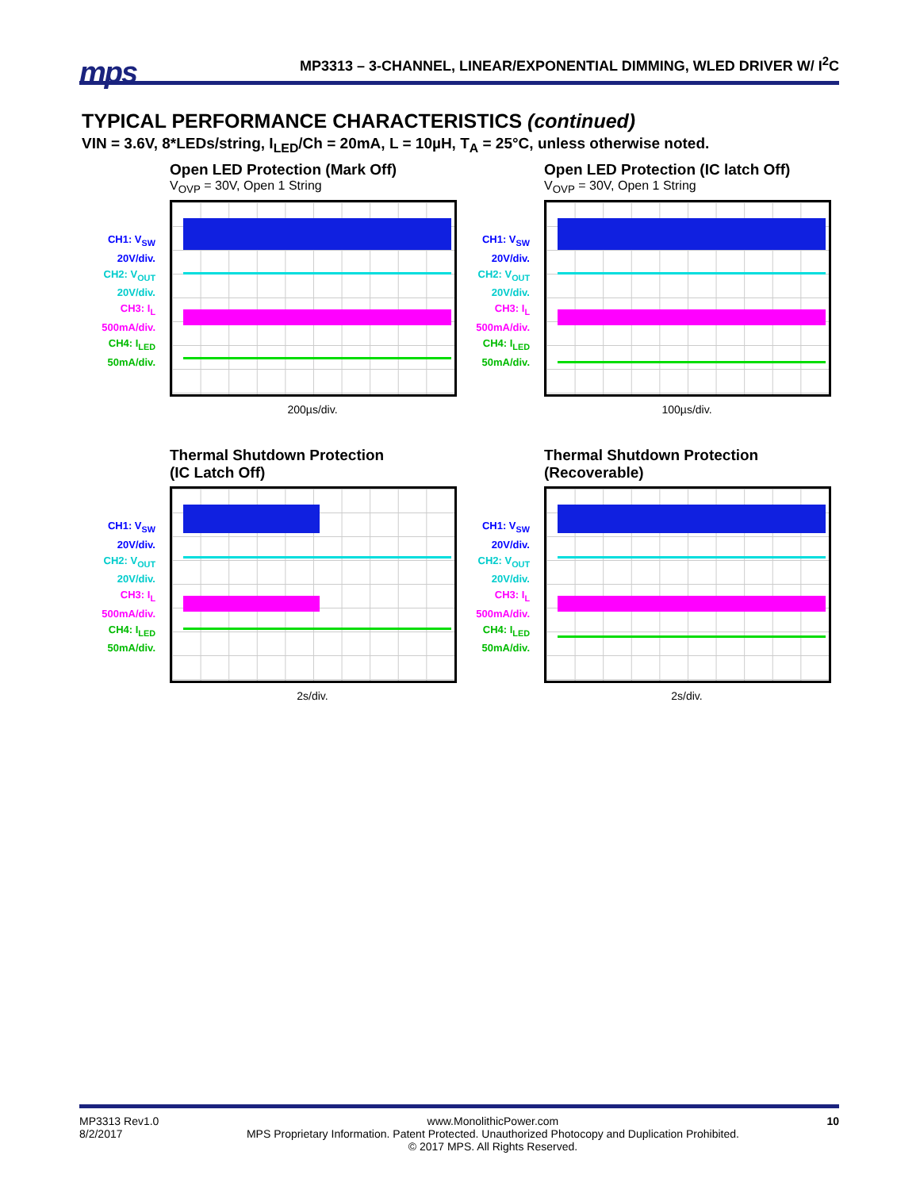mps
MP3313 – 3-CHANNEL, LINEAR/EXPONENTIAL DIMMING, WLED DRIVER W/ I<sup>2</sup>C
TYPICAL PERFORMANCE CHARACTERISTICS (continued)
VIN = 3.6V, 8*LEDs/string, I<sub>LED</sub>/Ch = 20mA, L = 10µH, T<sub>A</sub> = 25°C, unless otherwise noted.
Open LED Protection (Mark Off)
V<sub>OVP</sub> = 30V, Open 1 String
CH1: V<sub>SW</sub>
20V/div.
CH2: V<sub>OUT</sub>
20V/div.
CH3: I<sub>L</sub>
500mA/div.
CH4: I<sub>LED</sub>
50mA/div.
200µs/div.
Open LED Protection (IC latch Off)
V<sub>OVP</sub> = 30V, Open 1 String
CH1: V<sub>SW</sub>
20V/div.
CH2: V<sub>OUT</sub>
20V/div.
CH3: I<sub>L</sub>
500mA/div.
CH4: I<sub>LED</sub>
50mA/div.
100µs/div.
Thermal Shutdown Protection
(IC Latch Off)
CH1: V<sub>SW</sub>
20V/div.
CH2: V<sub>OUT</sub>
20V/div.
CH3: I<sub>L</sub>
500mA/div.
CH4: I<sub>LED</sub>
50mA/div.
2s/div.
Thermal Shutdown Protection
(Recoverable)
CH1: V<sub>SW</sub>
20V/div.
CH2: V<sub>OUT</sub>
20V/div.
CH3: I<sub>L</sub>
500mA/div.
CH4: I<sub>LED</sub>
50mA/div.
2s/div.
MP3313 Rev1.0
8/2/2017
www.MonolithicPower.com
MPS Proprietary Information. Patent Protected. Unauthorized Photocopy and Duplication Prohibited.
© 2017 MPS. All Rights Reserved.
10